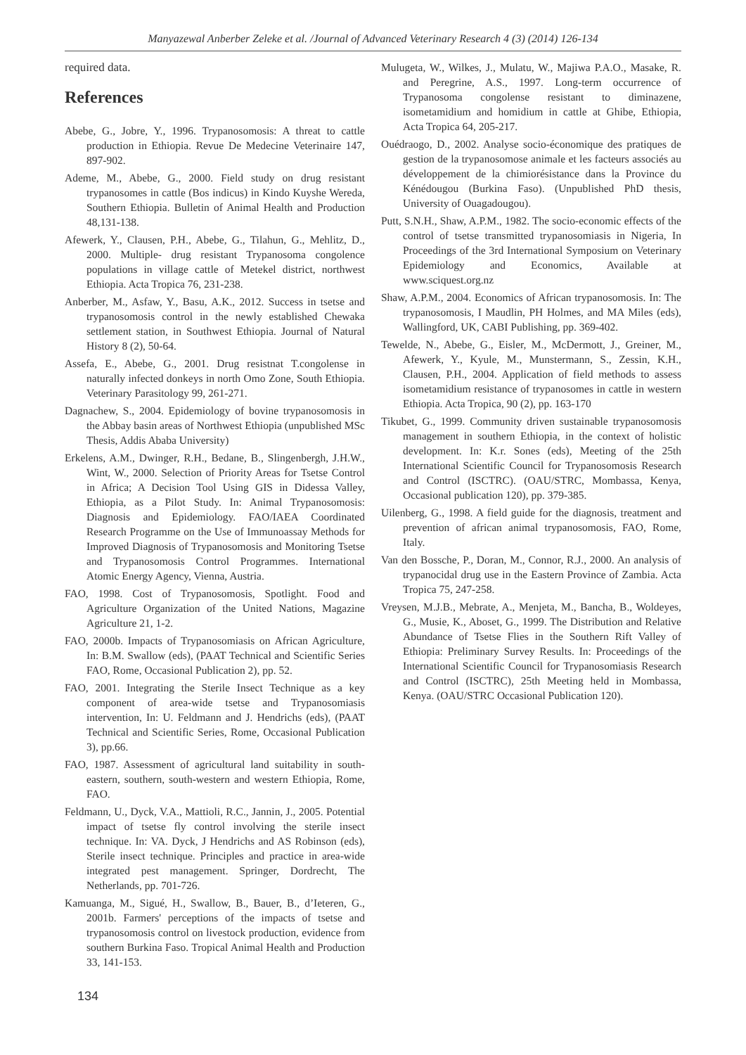Manyazewal Anberber Zeleke et al. /Journal of Advanced Veterinary Research 4 (3) (2014) 126-134
required data.
References
Abebe, G., Jobre, Y., 1996. Trypanosomosis: A threat to cattle production in Ethiopia. Revue De Medecine Veterinaire 147, 897-902.
Ademe, M., Abebe, G., 2000. Field study on drug resistant trypanosomes in cattle (Bos indicus) in Kindo Kuyshe Wereda, Southern Ethiopia. Bulletin of Animal Health and Production 48,131-138.
Afewerk, Y., Clausen, P.H., Abebe, G., Tilahun, G., Mehlitz, D., 2000. Multiple- drug resistant Trypanosoma congolence populations in village cattle of Metekel district, northwest Ethiopia. Acta Tropica 76, 231-238.
Anberber, M., Asfaw, Y., Basu, A.K., 2012. Success in tsetse and trypanosomosis control in the newly established Chewaka settlement station, in Southwest Ethiopia. Journal of Natural History 8 (2), 50-64.
Assefa, E., Abebe, G., 2001. Drug resistnat T.congolense in naturally infected donkeys in north Omo Zone, South Ethiopia. Veterinary Parasitology 99, 261-271.
Dagnachew, S., 2004. Epidemiology of bovine trypanosomosis in the Abbay basin areas of Northwest Ethiopia (unpublished MSc Thesis, Addis Ababa University)
Erkelens, A.M., Dwinger, R.H., Bedane, B., Slingenbergh, J.H.W., Wint, W., 2000. Selection of Priority Areas for Tsetse Control in Africa; A Decision Tool Using GIS in Didessa Valley, Ethiopia, as a Pilot Study. In: Animal Trypanosomosis: Diagnosis and Epidemiology. FAO/IAEA Coordinated Research Programme on the Use of Immunoassay Methods for Improved Diagnosis of Trypanosomosis and Monitoring Tsetse and Trypanosomosis Control Programmes. International Atomic Energy Agency, Vienna, Austria.
FAO, 1998. Cost of Trypanosomosis, Spotlight. Food and Agriculture Organization of the United Nations, Magazine Agriculture 21, 1-2.
FAO, 2000b. Impacts of Trypanosomiasis on African Agriculture, In: B.M. Swallow (eds), (PAAT Technical and Scientific Series FAO, Rome, Occasional Publication 2), pp. 52.
FAO, 2001. Integrating the Sterile Insect Technique as a key component of area-wide tsetse and Trypanosomiasis intervention, In: U. Feldmann and J. Hendrichs (eds), (PAAT Technical and Scientific Series, Rome, Occasional Publication 3), pp.66.
FAO, 1987. Assessment of agricultural land suitability in south-eastern, southern, south-western and western Ethiopia, Rome, FAO.
Feldmann, U., Dyck, V.A., Mattioli, R.C., Jannin, J., 2005. Potential impact of tsetse fly control involving the sterile insect technique. In: VA. Dyck, J Hendrichs and AS Robinson (eds), Sterile insect technique. Principles and practice in area-wide integrated pest management. Springer, Dordrecht, The Netherlands, pp. 701-726.
Kamuanga, M., Sigué, H., Swallow, B., Bauer, B., d’Ieteren, G., 2001b. Farmers' perceptions of the impacts of tsetse and trypanosomosis control on livestock production, evidence from southern Burkina Faso. Tropical Animal Health and Production 33, 141-153.
Mulugeta, W., Wilkes, J., Mulatu, W., Majiwa P.A.O., Masake, R. and Peregrine, A.S., 1997. Long-term occurrence of Trypanosoma congolense resistant to diminazene, isometamidium and homidium in cattle at Ghibe, Ethiopia, Acta Tropica 64, 205-217.
Ouédraogo, D., 2002. Analyse socio-économique des pratiques de gestion de la trypanosomose animale et les facteurs associés au développement de la chimiorésistance dans la Province du Kénédougou (Burkina Faso). (Unpublished PhD thesis, University of Ouagadougou).
Putt, S.N.H., Shaw, A.P.M., 1982. The socio-economic effects of the control of tsetse transmitted trypanosomiasis in Nigeria, In Proceedings of the 3rd International Symposium on Veterinary Epidemiology and Economics, Available at www.sciquest.org.nz
Shaw, A.P.M., 2004. Economics of African trypanosomosis. In: The trypanosomosis, I Maudlin, PH Holmes, and MA Miles (eds), Wallingford, UK, CABI Publishing, pp. 369-402.
Tewelde, N., Abebe, G., Eisler, M., McDermott, J., Greiner, M., Afewerk, Y., Kyule, M., Munstermann, S., Zessin, K.H., Clausen, P.H., 2004. Application of field methods to assess isometamidium resistance of trypanosomes in cattle in western Ethiopia. Acta Tropica, 90 (2), pp. 163-170
Tikubet, G., 1999. Community driven sustainable trypanosomosis management in southern Ethiopia, in the context of holistic development. In: K.r. Sones (eds), Meeting of the 25th International Scientific Council for Trypanosomosis Research and Control (ISCTRC). (OAU/STRC, Mombassa, Kenya, Occasional publication 120), pp. 379-385.
Uilenberg, G., 1998. A field guide for the diagnosis, treatment and prevention of african animal trypanosomosis, FAO, Rome, Italy.
Van den Bossche, P., Doran, M., Connor, R.J., 2000. An analysis of trypanocidal drug use in the Eastern Province of Zambia. Acta Tropica 75, 247-258.
Vreysen, M.J.B., Mebrate, A., Menjeta, M., Bancha, B., Woldeyes, G., Musie, K., Aboset, G., 1999. The Distribution and Relative Abundance of Tsetse Flies in the Southern Rift Valley of Ethiopia: Preliminary Survey Results. In: Proceedings of the International Scientific Council for Trypanosomiasis Research and Control (ISCTRC), 25th Meeting held in Mombassa, Kenya. (OAU/STRC Occasional Publication 120).
134